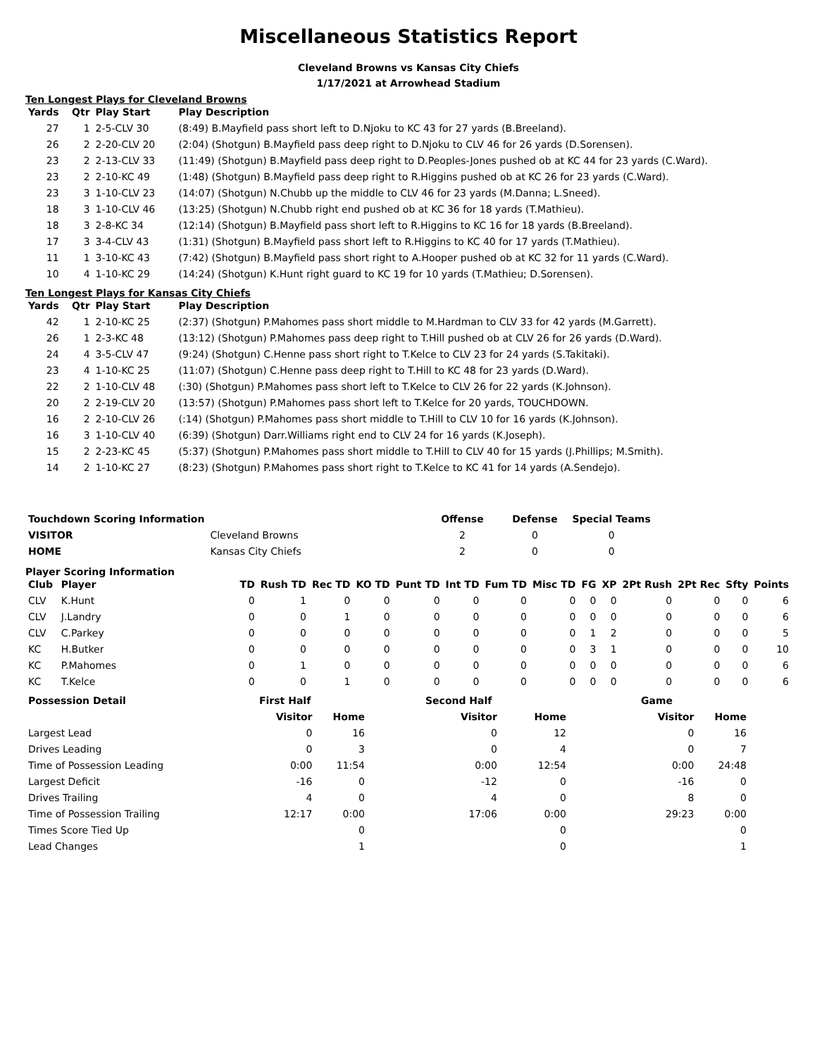Miscellaneous Statistics Report
Cleveland Browns vs Kansas City Chiefs
1/17/2021 at Arrowhead Stadium
Ten Longest Plays for Cleveland Browns
| Yards | Qtr | Play Start | Play Description |
| --- | --- | --- | --- |
| 27 | 1 | 2-5-CLV 30 | (8:49) B.Mayfield pass short left to D.Njoku to KC 43 for 27 yards (B.Breeland). |
| 26 | 2 | 2-20-CLV 20 | (2:04) (Shotgun) B.Mayfield pass deep right to D.Njoku to CLV 46 for 26 yards (D.Sorensen). |
| 23 | 2 | 2-13-CLV 33 | (11:49) (Shotgun) B.Mayfield pass deep right to D.Peoples-Jones pushed ob at KC 44 for 23 yards (C.Ward). |
| 23 | 2 | 2-10-KC 49 | (1:48) (Shotgun) B.Mayfield pass deep right to R.Higgins pushed ob at KC 26 for 23 yards (C.Ward). |
| 23 | 3 | 1-10-CLV 23 | (14:07) (Shotgun) N.Chubb up the middle to CLV 46 for 23 yards (M.Danna; L.Sneed). |
| 18 | 3 | 1-10-CLV 46 | (13:25) (Shotgun) N.Chubb right end pushed ob at KC 36 for 18 yards (T.Mathieu). |
| 18 | 3 | 2-8-KC 34 | (12:14) (Shotgun) B.Mayfield pass short left to R.Higgins to KC 16 for 18 yards (B.Breeland). |
| 17 | 3 | 3-4-CLV 43 | (1:31) (Shotgun) B.Mayfield pass short left to R.Higgins to KC 40 for 17 yards (T.Mathieu). |
| 11 | 1 | 3-10-KC 43 | (7:42) (Shotgun) B.Mayfield pass short right to A.Hooper pushed ob at KC 32 for 11 yards (C.Ward). |
| 10 | 4 | 1-10-KC 29 | (14:24) (Shotgun) K.Hunt right guard to KC 19 for 10 yards (T.Mathieu; D.Sorensen). |
Ten Longest Plays for Kansas City Chiefs
| Yards | Qtr | Play Start | Play Description |
| --- | --- | --- | --- |
| 42 | 1 | 2-10-KC 25 | (2:37) (Shotgun) P.Mahomes pass short middle to M.Hardman to CLV 33 for 42 yards (M.Garrett). |
| 26 | 1 | 2-3-KC 48 | (13:12) (Shotgun) P.Mahomes pass deep right to T.Hill pushed ob at CLV 26 for 26 yards (D.Ward). |
| 24 | 4 | 3-5-CLV 47 | (9:24) (Shotgun) C.Henne pass short right to T.Kelce to CLV 23 for 24 yards (S.Takitaki). |
| 23 | 4 | 1-10-KC 25 | (11:07) (Shotgun) C.Henne pass deep right to T.Hill to KC 48 for 23 yards (D.Ward). |
| 22 | 2 | 1-10-CLV 48 | (:30) (Shotgun) P.Mahomes pass short left to T.Kelce to CLV 26 for 22 yards (K.Johnson). |
| 20 | 2 | 2-19-CLV 20 | (13:57) (Shotgun) P.Mahomes pass short left to T.Kelce for 20 yards, TOUCHDOWN. |
| 16 | 2 | 2-10-CLV 26 | (:14) (Shotgun) P.Mahomes pass short middle to T.Hill to CLV 10 for 16 yards (K.Johnson). |
| 16 | 3 | 1-10-CLV 40 | (6:39) (Shotgun) Darr.Williams right end to CLV 24 for 16 yards (K.Joseph). |
| 15 | 2 | 2-23-KC 45 | (5:37) (Shotgun) P.Mahomes pass short middle to T.Hill to CLV 40 for 15 yards (J.Phillips; M.Smith). |
| 14 | 2 | 1-10-KC 27 | (8:23) (Shotgun) P.Mahomes pass short right to T.Kelce to KC 41 for 14 yards (A.Sendejo). |
| Touchdown Scoring Information | | Offense | Defense | Special Teams |
| --- | --- | --- | --- | --- |
| VISITOR | Cleveland Browns | 2 | 0 | 0 |
| HOME | Kansas City Chiefs | 2 | 0 | 0 |
Player Scoring Information
| Club | Player | TD | Rush TD | Rec TD | KO TD | Punt TD | Int TD | Fum TD | Misc TD | FG | XP | 2Pt Rush | 2Pt Rec | Sfty | Points |
| --- | --- | --- | --- | --- | --- | --- | --- | --- | --- | --- | --- | --- | --- | --- | --- |
| CLV | K.Hunt | 0 | 1 | 0 | 0 | 0 | 0 | 0 | 0 | 0 | 0 | 0 | 0 | 0 | 6 |
| CLV | J.Landry | 0 | 0 | 1 | 0 | 0 | 0 | 0 | 0 | 0 | 0 | 0 | 0 | 0 | 6 |
| CLV | C.Parkey | 0 | 0 | 0 | 0 | 0 | 0 | 0 | 0 | 1 | 2 | 0 | 0 | 0 | 5 |
| KC | H.Butker | 0 | 0 | 0 | 0 | 0 | 0 | 0 | 0 | 3 | 1 | 0 | 0 | 0 | 10 |
| KC | P.Mahomes | 0 | 1 | 0 | 0 | 0 | 0 | 0 | 0 | 0 | 0 | 0 | 0 | 0 | 6 |
| KC | T.Kelce | 0 | 0 | 1 | 0 | 0 | 0 | 0 | 0 | 0 | 0 | 0 | 0 | 0 | 6 |
| Possession Detail | First Half | | | Second Half | | | Game | |
| --- | --- | --- | --- | --- | --- | --- | --- | --- |
| | Visitor | Home | | Visitor | Home | | Visitor | Home |
| Largest Lead | 0 | 16 | | 0 | 12 | | 0 | 16 |
| Drives Leading | 0 | 3 | | 0 | 4 | | 0 | 7 |
| Time of Possession Leading | 0:00 | 11:54 | | 0:00 | 12:54 | | 0:00 | 24:48 |
| Largest Deficit | -16 | 0 | | -12 | 0 | | -16 | 0 |
| Drives Trailing | 4 | 0 | | 4 | 0 | | 8 | 0 |
| Time of Possession Trailing | 12:17 | 0:00 | | 17:06 | 0:00 | | 29:23 | 0:00 |
| Times Score Tied Up | | 0 | | | 0 | | | 0 |
| Lead Changes | | 1 | | | 0 | | | 1 |